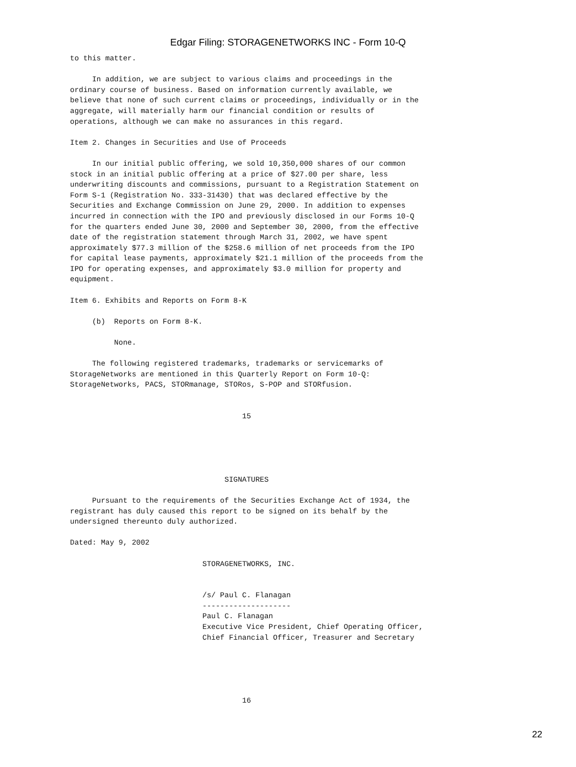Edgar Filing: STORAGENETWORKS INC - Form 10-Q
to this matter.

     In addition, we are subject to various claims and proceedings in the
ordinary course of business. Based on information currently available, we
believe that none of such current claims or proceedings, individually or in the
aggregate, will materially harm our financial condition or results of
operations, although we can make no assurances in this regard.

Item 2. Changes in Securities and Use of Proceeds

     In our initial public offering, we sold 10,350,000 shares of our common
stock in an initial public offering at a price of $27.00 per share, less
underwriting discounts and commissions, pursuant to a Registration Statement on
Form S-1 (Registration No. 333-31430) that was declared effective by the
Securities and Exchange Commission on June 29, 2000. In addition to expenses
incurred in connection with the IPO and previously disclosed in our Forms 10-Q
for the quarters ended June 30, 2000 and September 30, 2000, from the effective
date of the registration statement through March 31, 2002, we have spent
approximately $77.3 million of the $258.6 million of net proceeds from the IPO
for capital lease payments, approximately $21.1 million of the proceeds from the
IPO for operating expenses, and approximately $3.0 million for property and
equipment.

Item 6. Exhibits and Reports on Form 8-K

     (b)  Reports on Form 8-K.

          None.

     The following registered trademarks, trademarks or servicemarks of
StorageNetworks are mentioned in this Quarterly Report on Form 10-Q:
StorageNetworks, PACS, STORmanage, STORos, S-POP and STORfusion.


                                       15





                                   SIGNATURES

     Pursuant to the requirements of the Securities Exchange Act of 1934, the
registrant has duly caused this report to be signed on its behalf by the
undersigned thereunto duly authorized.

Dated: May 9, 2002

                              STORAGENETWORKS, INC.


                              /s/ Paul C. Flanagan
                              --------------------
                              Paul C. Flanagan
                              Executive Vice President, Chief Operating Officer,
                              Chief Financial Officer, Treasurer and Secretary





                                       16
22